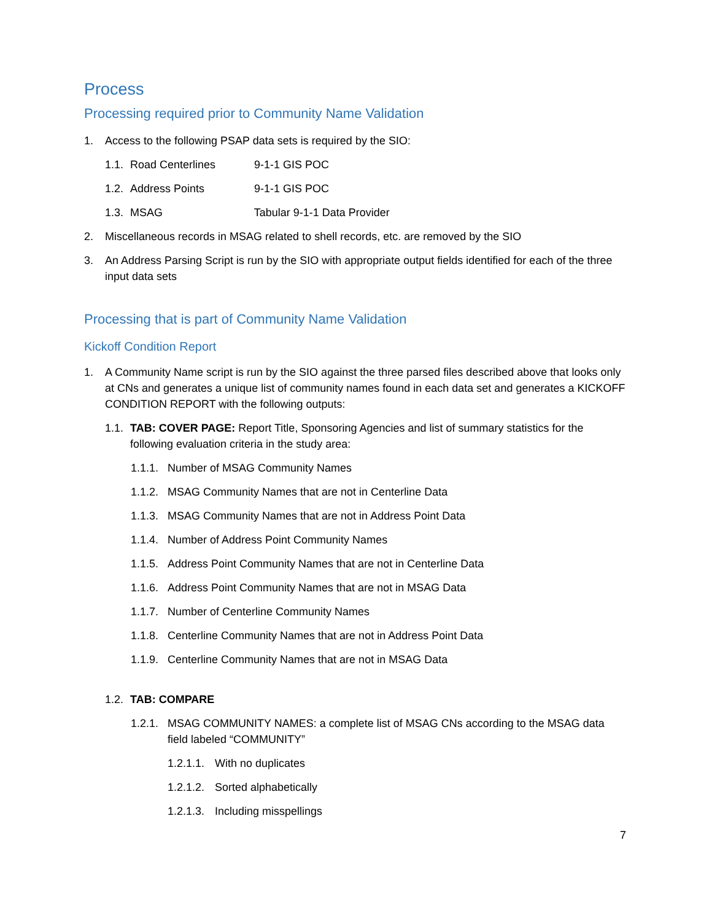Process
Processing required prior to Community Name Validation
1. Access to the following PSAP data sets is required by the SIO:
1.1. Road Centerlines 9-1-1 GIS POC
1.2. Address Points 9-1-1 GIS POC
1.3. MSAG Tabular 9-1-1 Data Provider
2. Miscellaneous records in MSAG related to shell records, etc. are removed by the SIO
3. An Address Parsing Script is run by the SIO with appropriate output fields identified for each of the three input data sets
Processing that is part of Community Name Validation
Kickoff Condition Report
1. A Community Name script is run by the SIO against the three parsed files described above that looks only at CNs and generates a unique list of community names found in each data set and generates a KICKOFF CONDITION REPORT with the following outputs:
1.1. TAB: COVER PAGE: Report Title, Sponsoring Agencies and list of summary statistics for the following evaluation criteria in the study area:
1.1.1. Number of MSAG Community Names
1.1.2. MSAG Community Names that are not in Centerline Data
1.1.3. MSAG Community Names that are not in Address Point Data
1.1.4. Number of Address Point Community Names
1.1.5. Address Point Community Names that are not in Centerline Data
1.1.6. Address Point Community Names that are not in MSAG Data
1.1.7. Number of Centerline Community Names
1.1.8. Centerline Community Names that are not in Address Point Data
1.1.9. Centerline Community Names that are not in MSAG Data
1.2. TAB: COMPARE
1.2.1. MSAG COMMUNITY NAMES: a complete list of MSAG CNs according to the MSAG data field labeled “COMMUNITY”
1.2.1.1. With no duplicates
1.2.1.2. Sorted alphabetically
1.2.1.3. Including misspellings
7